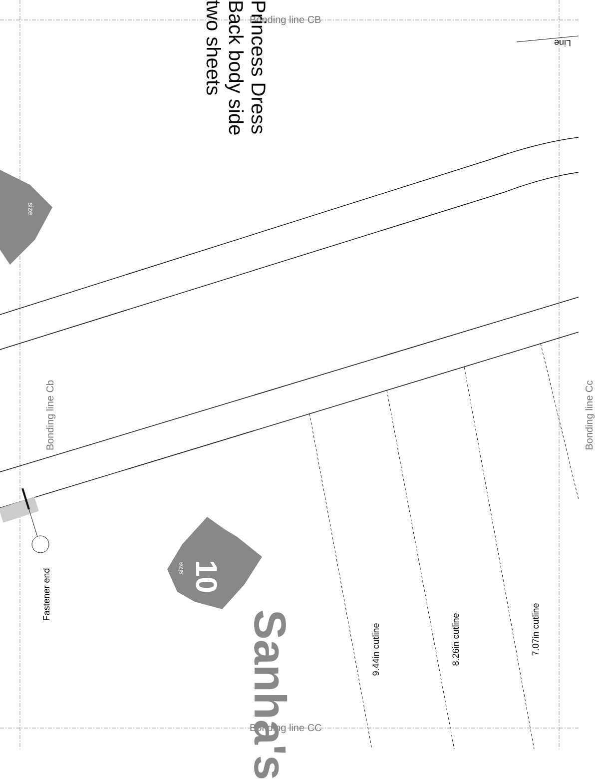Bonding line CB
Bonding line CC
Princess Dress
Back body side
two sheets
Bonding line Cb Bonding line Cc
Line
Fastener end
9.44in cutline
8.26in cutline
7.07in cutline
10
size
size
Sanha's